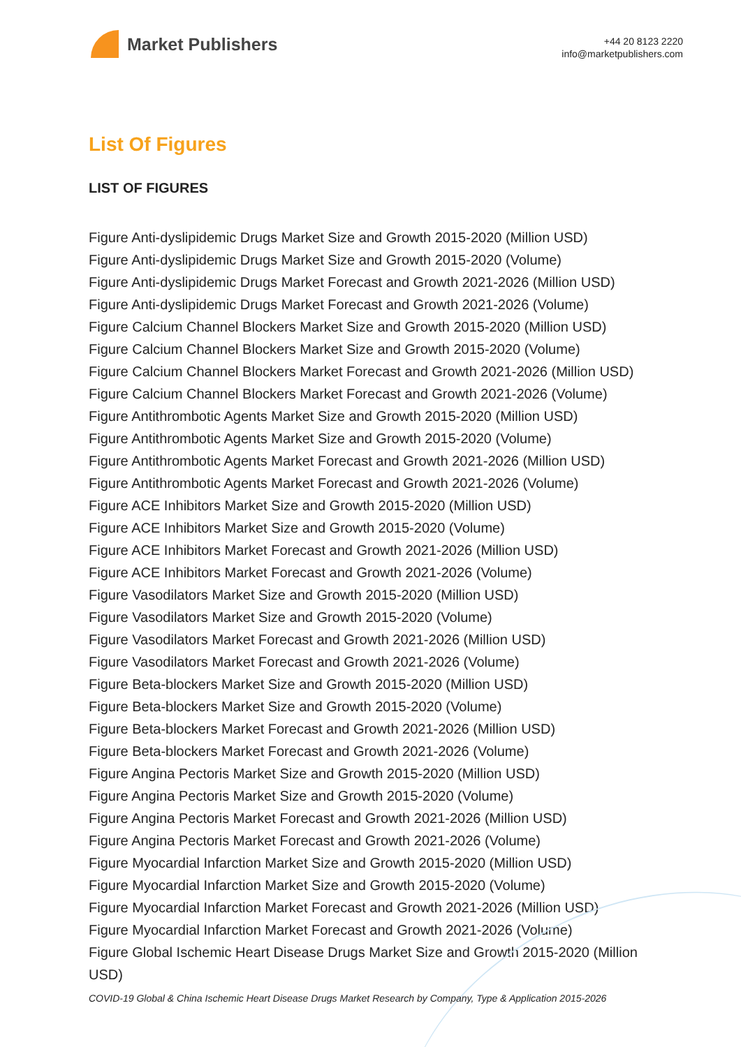Market Publishers
+44 20 8123 2220
info@marketpublishers.com
List Of Figures
LIST OF FIGURES
Figure Anti-dyslipidemic Drugs Market Size and Growth 2015-2020 (Million USD)
Figure Anti-dyslipidemic Drugs Market Size and Growth 2015-2020 (Volume)
Figure Anti-dyslipidemic Drugs Market Forecast and Growth 2021-2026 (Million USD)
Figure Anti-dyslipidemic Drugs Market Forecast and Growth 2021-2026 (Volume)
Figure Calcium Channel Blockers Market Size and Growth 2015-2020 (Million USD)
Figure Calcium Channel Blockers Market Size and Growth 2015-2020 (Volume)
Figure Calcium Channel Blockers Market Forecast and Growth 2021-2026 (Million USD)
Figure Calcium Channel Blockers Market Forecast and Growth 2021-2026 (Volume)
Figure Antithrombotic Agents Market Size and Growth 2015-2020 (Million USD)
Figure Antithrombotic Agents Market Size and Growth 2015-2020 (Volume)
Figure Antithrombotic Agents Market Forecast and Growth 2021-2026 (Million USD)
Figure Antithrombotic Agents Market Forecast and Growth 2021-2026 (Volume)
Figure ACE Inhibitors Market Size and Growth 2015-2020 (Million USD)
Figure ACE Inhibitors Market Size and Growth 2015-2020 (Volume)
Figure ACE Inhibitors Market Forecast and Growth 2021-2026 (Million USD)
Figure ACE Inhibitors Market Forecast and Growth 2021-2026 (Volume)
Figure Vasodilators Market Size and Growth 2015-2020 (Million USD)
Figure Vasodilators Market Size and Growth 2015-2020 (Volume)
Figure Vasodilators Market Forecast and Growth 2021-2026 (Million USD)
Figure Vasodilators Market Forecast and Growth 2021-2026 (Volume)
Figure Beta-blockers Market Size and Growth 2015-2020 (Million USD)
Figure Beta-blockers Market Size and Growth 2015-2020 (Volume)
Figure Beta-blockers Market Forecast and Growth 2021-2026 (Million USD)
Figure Beta-blockers Market Forecast and Growth 2021-2026 (Volume)
Figure Angina Pectoris Market Size and Growth 2015-2020 (Million USD)
Figure Angina Pectoris Market Size and Growth 2015-2020 (Volume)
Figure Angina Pectoris Market Forecast and Growth 2021-2026 (Million USD)
Figure Angina Pectoris Market Forecast and Growth 2021-2026 (Volume)
Figure Myocardial Infarction Market Size and Growth 2015-2020 (Million USD)
Figure Myocardial Infarction Market Size and Growth 2015-2020 (Volume)
Figure Myocardial Infarction Market Forecast and Growth 2021-2026 (Million USD)
Figure Myocardial Infarction Market Forecast and Growth 2021-2026 (Volume)
Figure Global Ischemic Heart Disease Drugs Market Size and Growth 2015-2020 (Million USD)
COVID-19 Global & China Ischemic Heart Disease Drugs Market Research by Company, Type & Application 2015-2026